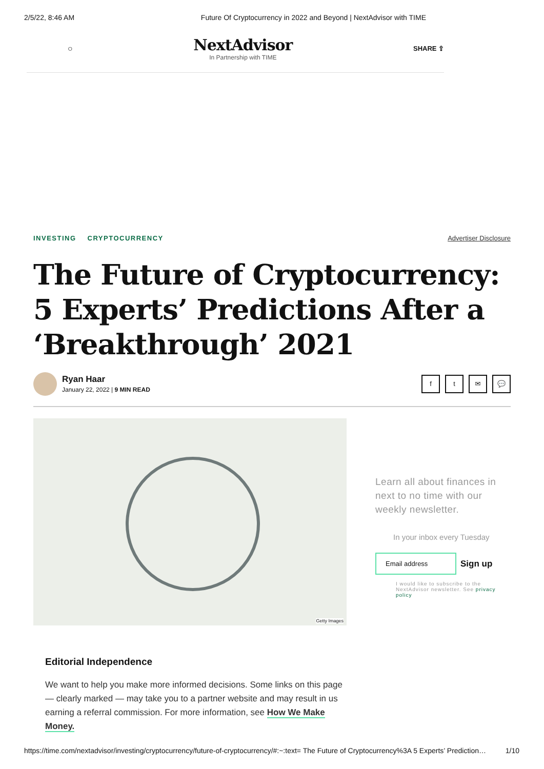2/5/22, 8:46 AM Future Of Cryptocurrency in 2022 and Beyond | NextAdvisor with TIME
○
NextAdvisor
In Partnership with TIME
SHARE ⇪
INVESTING CRYPTOCURRENCY Advertiser Disclosure
The Future of Cryptocurrency: 5 Experts’ Predictions After a ‘Breakthrough’ 2021
Ryan Haar
January 22, 2022 | 9 MIN READ
ft ✉ 💬
Getty Images
Learn all about finances in next to no time with our weekly newsletter.
In your inbox every Tuesday
Email address
Sign up
I would like to subscribe to the NextAdvisor newsletter. See privacy policy
Editorial Independence
We want to help you make more informed decisions. Some links on this page — clearly marked — may take you to a partner website and may result in us earning a referral commission. For more information, see How We Make Money.
https://time.com/nextadvisor/investing/cryptocurrency/future-of-cryptocurrency/#:~:text= The Future of Cryptocurrency%3A 5 Experts’ Prediction… 1/10